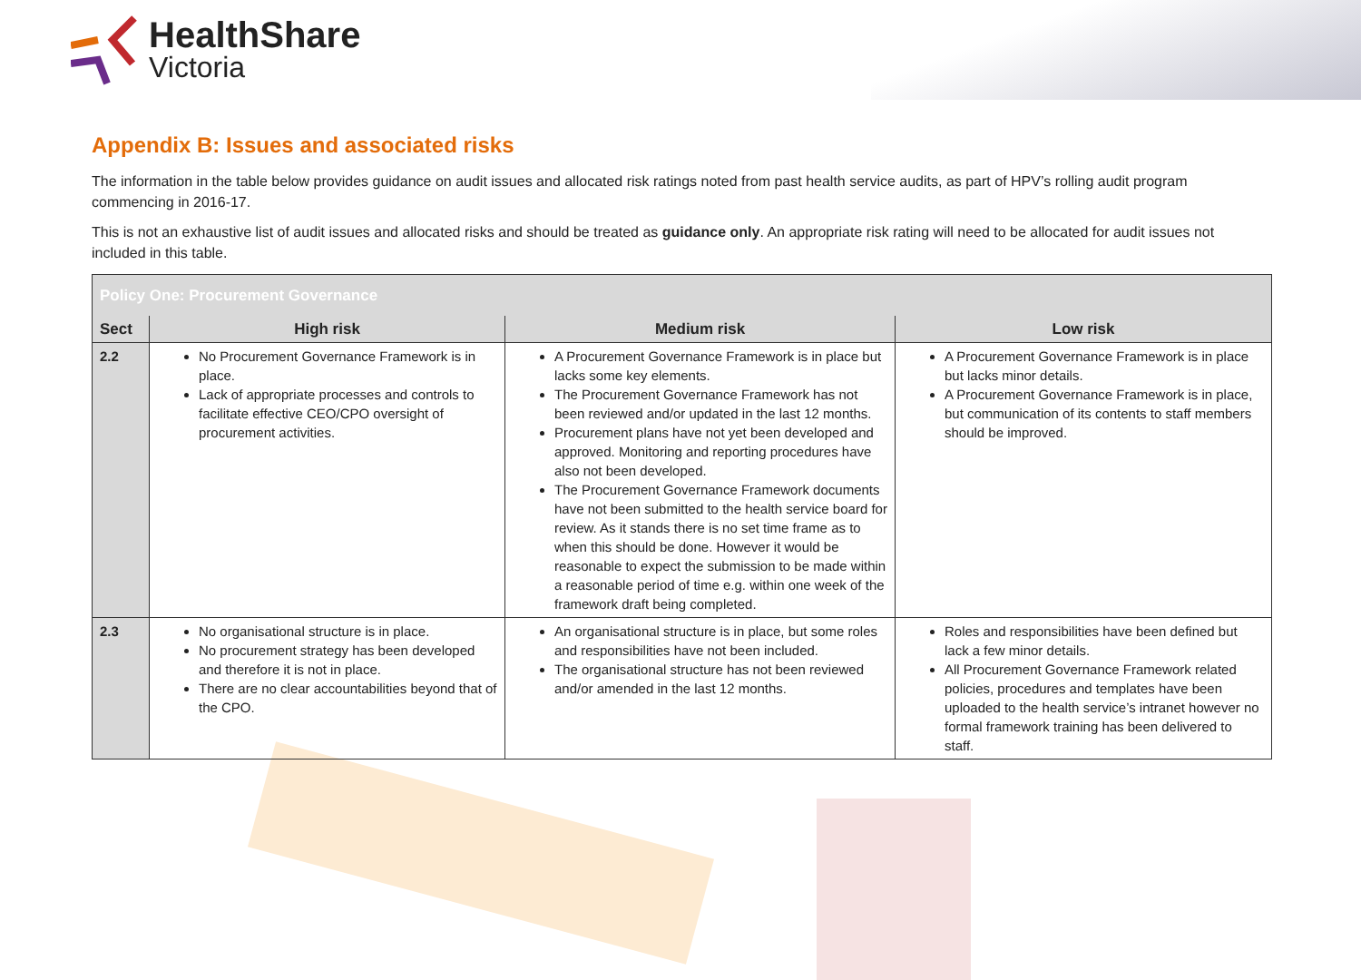HealthShare
Victoria
Appendix B: Issues and associated risks
The information in the table below provides guidance on audit issues and allocated risk ratings noted from past health service audits, as part of HPV’s rolling audit program commencing in 2016-17.
This is not an exhaustive list of audit issues and allocated risks and should be treated as guidance only. An appropriate risk rating will need to be allocated for audit issues not included in this table.
| Policy One: Procurement Governance | | | |
| Sect | High risk | Medium risk | Low risk |
| 2.2 | No Procurement Governance Framework is in place. Lack of appropriate processes and controls to facilitate effective CEO/CPO oversight of procurement activities. | A Procurement Governance Framework is in place but lacks some key elements. The Procurement Governance Framework has not been reviewed and/or updated in the last 12 months. Procurement plans have not yet been developed and approved. Monitoring and reporting procedures have also not been developed. The Procurement Governance Framework documents have not been submitted to the health service board for review. As it stands there is no set time frame as to when this should be done. However it would be reasonable to expect the submission to be made within a reasonable period of time e.g. within one week of the framework draft being completed. | A Procurement Governance Framework is in place but lacks minor details. A Procurement Governance Framework is in place, but communication of its contents to staff members should be improved. |
| 2.3 | No organisational structure is in place. No procurement strategy has been developed and therefore it is not in place. There are no clear accountabilities beyond that of the CPO. | An organisational structure is in place, but some roles and responsibilities have not been included. The organisational structure has not been reviewed and/or amended in the last 12 months. | Roles and responsibilities have been defined but lack a few minor details. All Procurement Governance Framework related policies, procedures and templates have been uploaded to the health service’s intranet however no formal framework training has been delivered to staff. |